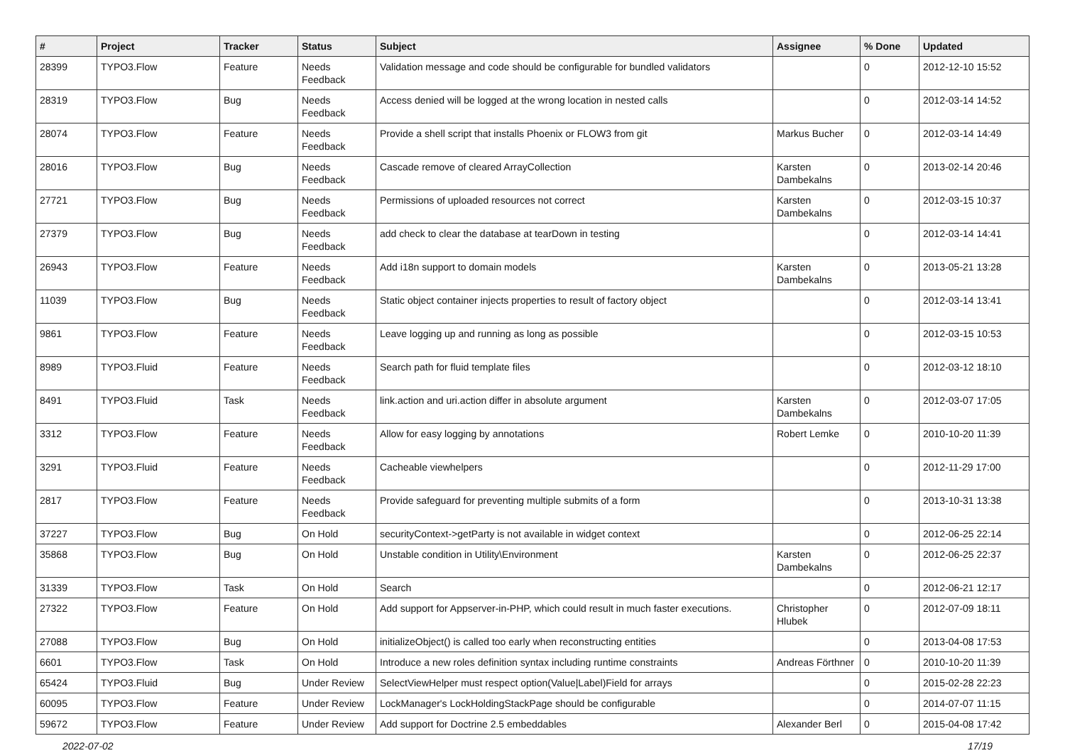| # | Project | Tracker | Status | Subject | Assignee | % Done | Updated |
| --- | --- | --- | --- | --- | --- | --- | --- |
| 28399 | TYPO3.Flow | Feature | Needs Feedback | Validation message and code should be configurable for bundled validators | | 0 | 2012-12-10 15:52 |
| 28319 | TYPO3.Flow | Bug | Needs Feedback | Access denied will be logged at the wrong location in nested calls | | 0 | 2012-03-14 14:52 |
| 28074 | TYPO3.Flow | Feature | Needs Feedback | Provide a shell script that installs Phoenix or FLOW3 from git | Markus Bucher | 0 | 2012-03-14 14:49 |
| 28016 | TYPO3.Flow | Bug | Needs Feedback | Cascade remove of cleared ArrayCollection | Karsten Dambekalns | 0 | 2013-02-14 20:46 |
| 27721 | TYPO3.Flow | Bug | Needs Feedback | Permissions of uploaded resources not correct | Karsten Dambekalns | 0 | 2012-03-15 10:37 |
| 27379 | TYPO3.Flow | Bug | Needs Feedback | add check to clear the database at tearDown in testing | | 0 | 2012-03-14 14:41 |
| 26943 | TYPO3.Flow | Feature | Needs Feedback | Add i18n support to domain models | Karsten Dambekalns | 0 | 2013-05-21 13:28 |
| 11039 | TYPO3.Flow | Bug | Needs Feedback | Static object container injects properties to result of factory object | | 0 | 2012-03-14 13:41 |
| 9861 | TYPO3.Flow | Feature | Needs Feedback | Leave logging up and running as long as possible | | 0 | 2012-03-15 10:53 |
| 8989 | TYPO3.Fluid | Feature | Needs Feedback | Search path for fluid template files | | 0 | 2012-03-12 18:10 |
| 8491 | TYPO3.Fluid | Task | Needs Feedback | link.action and uri.action differ in absolute argument | Karsten Dambekalns | 0 | 2012-03-07 17:05 |
| 3312 | TYPO3.Flow | Feature | Needs Feedback | Allow for easy logging by annotations | Robert Lemke | 0 | 2010-10-20 11:39 |
| 3291 | TYPO3.Fluid | Feature | Needs Feedback | Cacheable viewhelpers | | 0 | 2012-11-29 17:00 |
| 2817 | TYPO3.Flow | Feature | Needs Feedback | Provide safeguard for preventing multiple submits of a form | | 0 | 2013-10-31 13:38 |
| 37227 | TYPO3.Flow | Bug | On Hold | securityContext->getParty is not available in widget context | | 0 | 2012-06-25 22:14 |
| 35868 | TYPO3.Flow | Bug | On Hold | Unstable condition in Utility\Environment | Karsten Dambekalns | 0 | 2012-06-25 22:37 |
| 31339 | TYPO3.Flow | Task | On Hold | Search | | 0 | 2012-06-21 12:17 |
| 27322 | TYPO3.Flow | Feature | On Hold | Add support for Appserver-in-PHP, which could result in much faster executions. | Christopher Hlubek | 0 | 2012-07-09 18:11 |
| 27088 | TYPO3.Flow | Bug | On Hold | initializeObject() is called too early when reconstructing entities | | 0 | 2013-04-08 17:53 |
| 6601 | TYPO3.Flow | Task | On Hold | Introduce a new roles definition syntax including runtime constraints | Andreas Förthner | 0 | 2010-10-20 11:39 |
| 65424 | TYPO3.Fluid | Bug | Under Review | SelectViewHelper must respect option(Value/Label)Field for arrays | | 0 | 2015-02-28 22:23 |
| 60095 | TYPO3.Flow | Feature | Under Review | LockManager's LockHoldingStackPage should be configurable | | 0 | 2014-07-07 11:15 |
| 59672 | TYPO3.Flow | Feature | Under Review | Add support for Doctrine 2.5 embeddables | Alexander Berl | 0 | 2015-04-08 17:42 |
2022-07-02 17/19